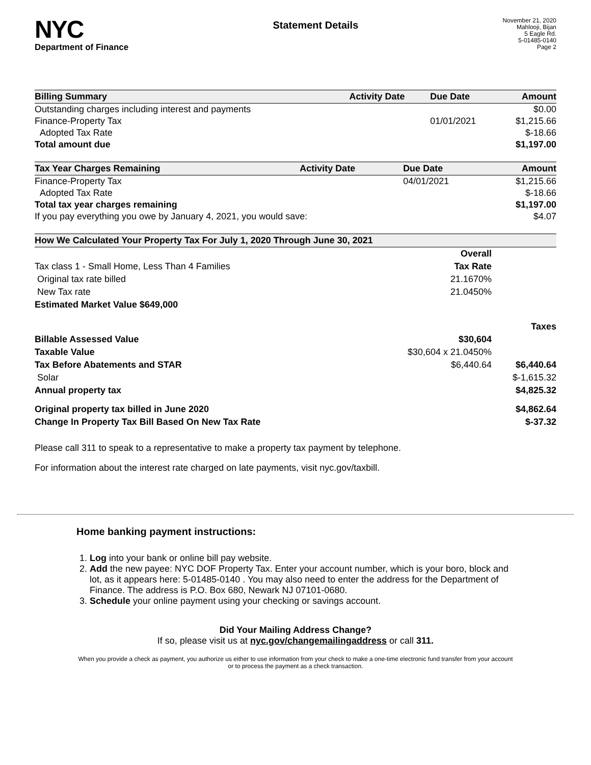NYC
Department of Finance
Statement Details
November 21, 2020
Mahlooji, Bijan
5 Eagle Rd.
5-01485-0140
Page 2
| Billing Summary | Activity Date | Due Date | Amount |
| --- | --- | --- | --- |
| Outstanding charges including interest and payments | | | $0.00 |
| Finance-Property Tax | | 01/01/2021 | $1,215.66 |
| Adopted Tax Rate | | | $-18.66 |
| Total amount due | | | $1,197.00 |
| Tax Year Charges Remaining | Activity Date | Due Date | Amount |
| --- | --- | --- | --- |
| Finance-Property Tax | | 04/01/2021 | $1,215.66 |
| Adopted Tax Rate | | | $-18.66 |
| Total tax year charges remaining | | | $1,197.00 |
| If you pay everything you owe by January 4, 2021, you would save: | | | $4.07 |
| How We Calculated Your Property Tax For July 1, 2020 Through June 30, 2021 | | |
| --- | --- | --- |
| | Overall | |
| Tax class 1 - Small Home, Less Than 4 Families | Tax Rate | |
| Original tax rate billed | 21.1670% | |
| New Tax rate | 21.0450% | |
| Estimated Market Value $649,000 | | |
| | | Taxes |
| Billable Assessed Value | $30,604 | |
| Taxable Value | $30,604 x 21.0450% | |
| Tax Before Abatements and STAR | $6,440.64 | $6,440.64 |
| Solar | | $-1,615.32 |
| Annual property tax | | $4,825.32 |
| Original property tax billed in June 2020 | | $4,862.64 |
| Change In Property Tax Bill Based On New Tax Rate | | $-37.32 |
Please call 311 to speak to a representative to make a property tax payment by telephone.
For information about the interest rate charged on late payments, visit nyc.gov/taxbill.
Home banking payment instructions:
1. Log into your bank or online bill pay website.
2. Add the new payee: NYC DOF Property Tax. Enter your account number, which is your boro, block and lot, as it appears here: 5-01485-0140 . You may also need to enter the address for the Department of Finance. The address is P.O. Box 680, Newark NJ 07101-0680.
3. Schedule your online payment using your checking or savings account.
Did Your Mailing Address Change?
If so, please visit us at nyc.gov/changemailingaddress or call 311.
When you provide a check as payment, you authorize us either to use information from your check to make a one-time electronic fund transfer from your account or to process the payment as a check transaction.